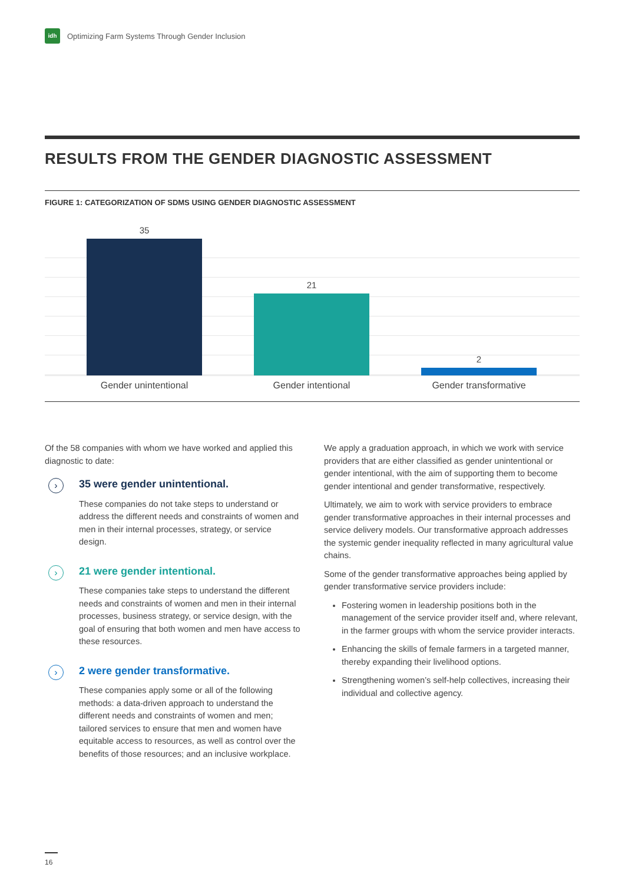idh
Optimizing Farm Systems Through Gender Inclusion
RESULTS FROM THE GENDER DIAGNOSTIC ASSESSMENT
FIGURE 1: CATEGORIZATION OF SDMS USING GENDER DIAGNOSTIC ASSESSMENT
35 21 2
Gender unintentional Gender intentional Gender transformative
Of the 58 companies with whom we have worked and applied this diagnostic to date:
›
35 were gender unintentional.
These companies do not take steps to understand or address the different needs and constraints of women and men in their internal processes, strategy, or service design.
›
21 were gender intentional.
These companies take steps to understand the different needs and constraints of women and men in their internal processes, business strategy, or service design, with the goal of ensuring that both women and men have access to these resources.
›
2 were gender transformative.
These companies apply some or all of the following methods: a data-driven approach to understand the different needs and constraints of women and men; tailored services to ensure that men and women have equitable access to resources, as well as control over the benefits of those resources; and an inclusive workplace.
We apply a graduation approach, in which we work with service providers that are either classified as gender unintentional or gender intentional, with the aim of supporting them to become gender intentional and gender transformative, respectively.
Ultimately, we aim to work with service providers to embrace gender transformative approaches in their internal processes and service delivery models. Our transformative approach addresses the systemic gender inequality reflected in many agricultural value chains.
Some of the gender transformative approaches being applied by gender transformative service providers include:
Fostering women in leadership positions both in the management of the service provider itself and, where relevant, in the farmer groups with whom the service provider interacts.
Enhancing the skills of female farmers in a targeted manner, thereby expanding their livelihood options.
Strengthening women’s self-help collectives, increasing their individual and collective agency.
16